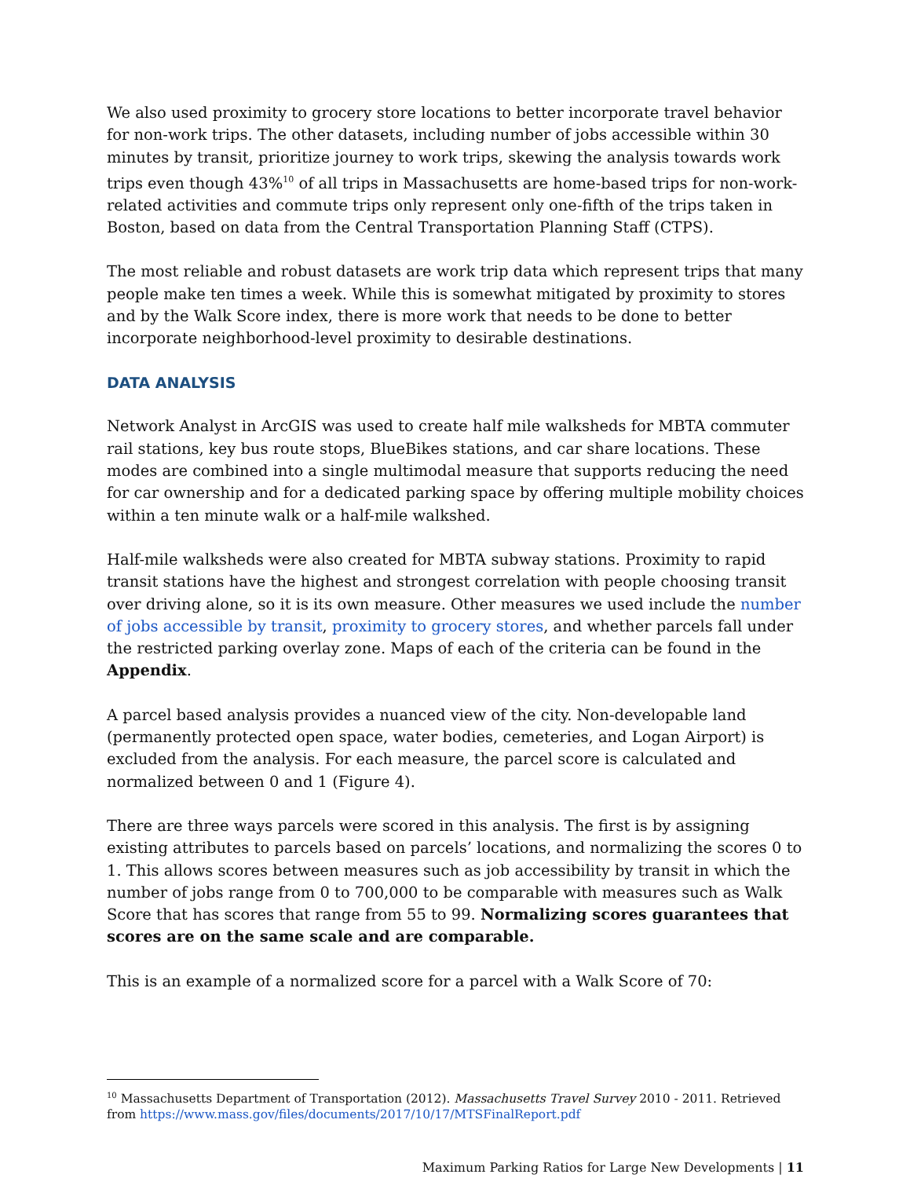We also used proximity to grocery store locations to better incorporate travel behavior for non-work trips. The other datasets, including number of jobs accessible within 30 minutes by transit, prioritize journey to work trips, skewing the analysis towards work trips even though 43%<sup>10</sup> of all trips in Massachusetts are home-based trips for non-work-related activities and commute trips only represent only one-fifth of the trips taken in Boston, based on data from the Central Transportation Planning Staff (CTPS).
The most reliable and robust datasets are work trip data which represent trips that many people make ten times a week. While this is somewhat mitigated by proximity to stores and by the Walk Score index, there is more work that needs to be done to better incorporate neighborhood-level proximity to desirable destinations.
DATA ANALYSIS
Network Analyst in ArcGIS was used to create half mile walksheds for MBTA commuter rail stations, key bus route stops, BlueBikes stations, and car share locations. These modes are combined into a single multimodal measure that supports reducing the need for car ownership and for a dedicated parking space by offering multiple mobility choices within a ten minute walk or a half-mile walkshed.
Half-mile walksheds were also created for MBTA subway stations. Proximity to rapid transit stations have the highest and strongest correlation with people choosing transit over driving alone, so it is its own measure. Other measures we used include the number of jobs accessible by transit, proximity to grocery stores, and whether parcels fall under the restricted parking overlay zone. Maps of each of the criteria can be found in the Appendix.
A parcel based analysis provides a nuanced view of the city. Non-developable land (permanently protected open space, water bodies, cemeteries, and Logan Airport) is excluded from the analysis. For each measure, the parcel score is calculated and normalized between 0 and 1 (Figure 4).
There are three ways parcels were scored in this analysis. The first is by assigning existing attributes to parcels based on parcels’ locations, and normalizing the scores 0 to 1. This allows scores between measures such as job accessibility by transit in which the number of jobs range from 0 to 700,000 to be comparable with measures such as Walk Score that has scores that range from 55 to 99. Normalizing scores guarantees that scores are on the same scale and are comparable.
This is an example of a normalized score for a parcel with a Walk Score of 70:
<sup>10</sup> Massachusetts Department of Transportation (2012). Massachusetts Travel Survey 2010 - 2011. Retrieved from https://www.mass.gov/files/documents/2017/10/17/MTSFinalReport.pdf
Maximum Parking Ratios for Large New Developments | 11